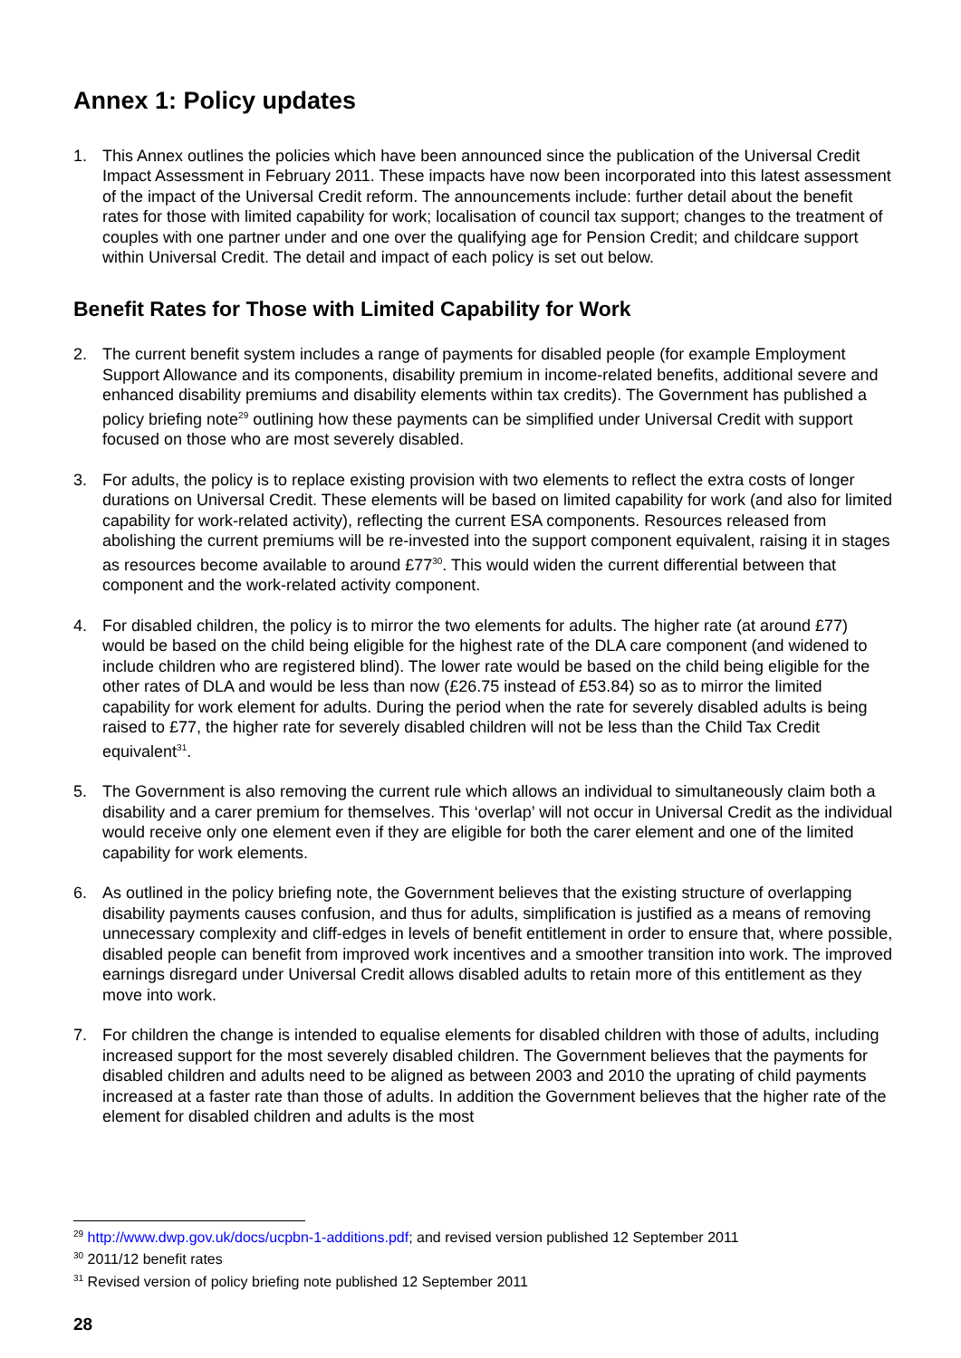Annex 1: Policy updates
1. This Annex outlines the policies which have been announced since the publication of the Universal Credit Impact Assessment in February 2011. These impacts have now been incorporated into this latest assessment of the impact of the Universal Credit reform. The announcements include: further detail about the benefit rates for those with limited capability for work; localisation of council tax support; changes to the treatment of couples with one partner under and one over the qualifying age for Pension Credit; and childcare support within Universal Credit. The detail and impact of each policy is set out below.
Benefit Rates for Those with Limited Capability for Work
2. The current benefit system includes a range of payments for disabled people (for example Employment Support Allowance and its components, disability premium in income-related benefits, additional severe and enhanced disability premiums and disability elements within tax credits). The Government has published a policy briefing note<sup>29</sup> outlining how these payments can be simplified under Universal Credit with support focused on those who are most severely disabled.
3. For adults, the policy is to replace existing provision with two elements to reflect the extra costs of longer durations on Universal Credit. These elements will be based on limited capability for work (and also for limited capability for work-related activity), reflecting the current ESA components. Resources released from abolishing the current premiums will be re-invested into the support component equivalent, raising it in stages as resources become available to around £77<sup>30</sup>. This would widen the current differential between that component and the work-related activity component.
4. For disabled children, the policy is to mirror the two elements for adults. The higher rate (at around £77) would be based on the child being eligible for the highest rate of the DLA care component (and widened to include children who are registered blind). The lower rate would be based on the child being eligible for the other rates of DLA and would be less than now (£26.75 instead of £53.84) so as to mirror the limited capability for work element for adults. During the period when the rate for severely disabled adults is being raised to £77, the higher rate for severely disabled children will not be less than the Child Tax Credit equivalent<sup>31</sup>.
5. The Government is also removing the current rule which allows an individual to simultaneously claim both a disability and a carer premium for themselves. This ‘overlap’ will not occur in Universal Credit as the individual would receive only one element even if they are eligible for both the carer element and one of the limited capability for work elements.
6. As outlined in the policy briefing note, the Government believes that the existing structure of overlapping disability payments causes confusion, and thus for adults, simplification is justified as a means of removing unnecessary complexity and cliff-edges in levels of benefit entitlement in order to ensure that, where possible, disabled people can benefit from improved work incentives and a smoother transition into work. The improved earnings disregard under Universal Credit allows disabled adults to retain more of this entitlement as they move into work.
7. For children the change is intended to equalise elements for disabled children with those of adults, including increased support for the most severely disabled children. The Government believes that the payments for disabled children and adults need to be aligned as between 2003 and 2010 the uprating of child payments increased at a faster rate than those of adults. In addition the Government believes that the higher rate of the element for disabled children and adults is the most
<sup>29</sup> http://www.dwp.gov.uk/docs/ucpbn-1-additions.pdf; and revised version published 12 September 2011
<sup>30</sup> 2011/12 benefit rates
<sup>31</sup> Revised version of policy briefing note published 12 September 2011
28